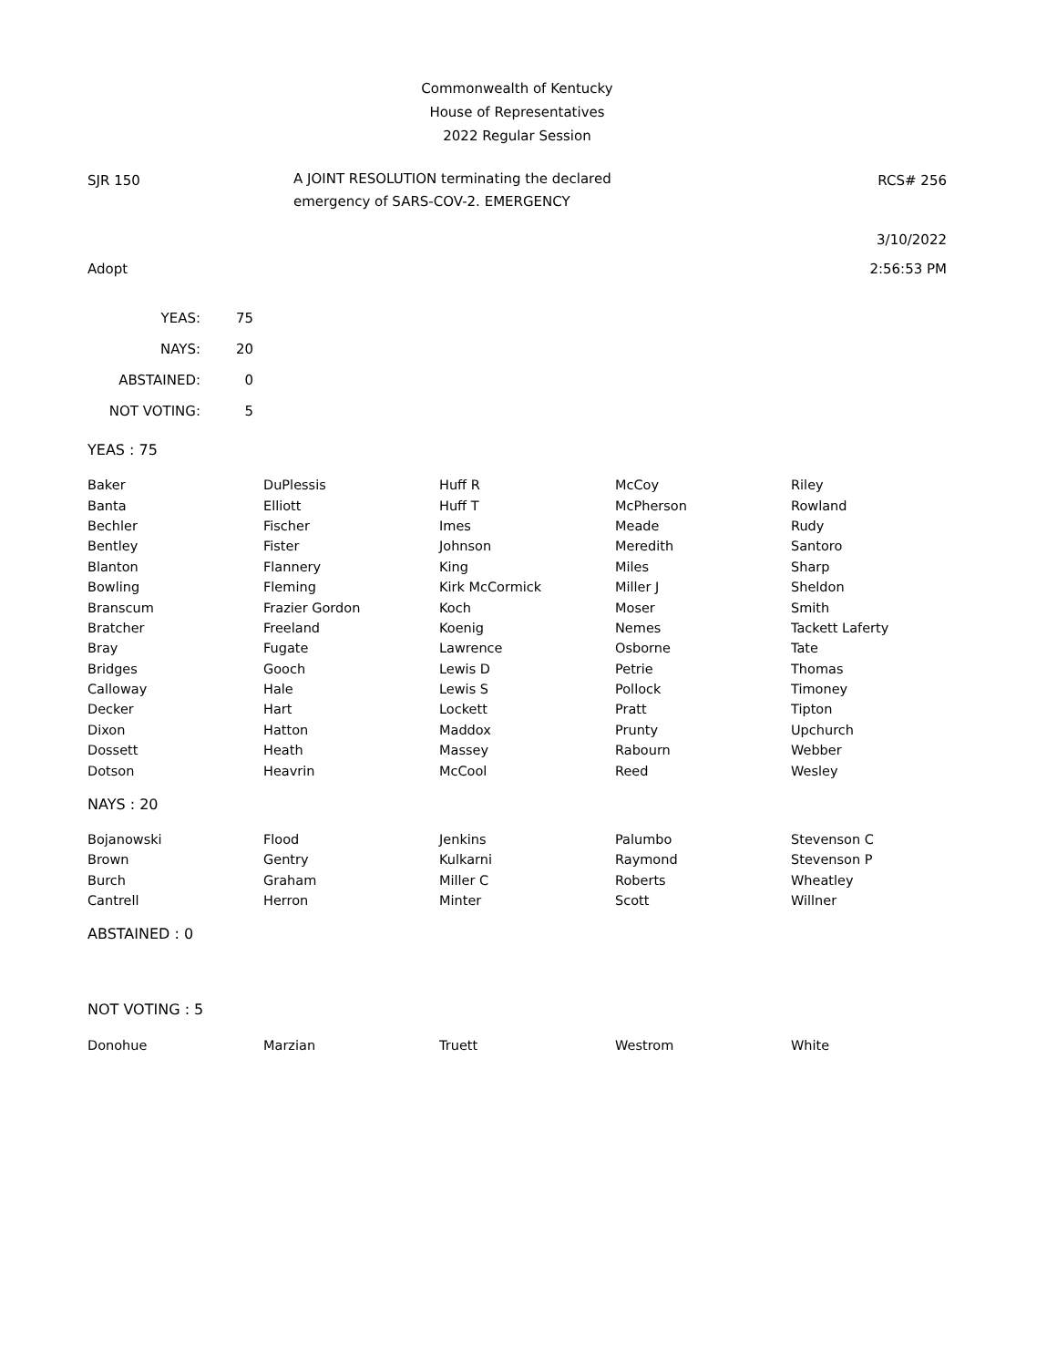Commonwealth of Kentucky
House of Representatives
2022 Regular Session
SJR 150
A JOINT RESOLUTION terminating the declared
emergency of SARS-COV-2. EMERGENCY
RCS# 256
3/10/2022
Adopt 2:56:53 PM
| YEAS: | 75 |
| NAYS: | 20 |
| ABSTAINED: | 0 |
| NOT VOTING: | 5 |
YEAS : 75
| Baker | DuPlessis | Huff R | McCoy | Riley |
| Banta | Elliott | Huff T | McPherson | Rowland |
| Bechler | Fischer | Imes | Meade | Rudy |
| Bentley | Fister | Johnson | Meredith | Santoro |
| Blanton | Flannery | King | Miles | Sharp |
| Bowling | Fleming | Kirk McCormick | Miller J | Sheldon |
| Branscum | Frazier Gordon | Koch | Moser | Smith |
| Bratcher | Freeland | Koenig | Nemes | Tackett Laferty |
| Bray | Fugate | Lawrence | Osborne | Tate |
| Bridges | Gooch | Lewis D | Petrie | Thomas |
| Calloway | Hale | Lewis S | Pollock | Timoney |
| Decker | Hart | Lockett | Pratt | Tipton |
| Dixon | Hatton | Maddox | Prunty | Upchurch |
| Dossett | Heath | Massey | Rabourn | Webber |
| Dotson | Heavrin | McCool | Reed | Wesley |
NAYS : 20
| Bojanowski | Flood | Jenkins | Palumbo | Stevenson C |
| Brown | Gentry | Kulkarni | Raymond | Stevenson P |
| Burch | Graham | Miller C | Roberts | Wheatley |
| Cantrell | Herron | Minter | Scott | Willner |
ABSTAINED : 0
NOT VOTING : 5
| Donohue | Marzian | Truett | Westrom | White |